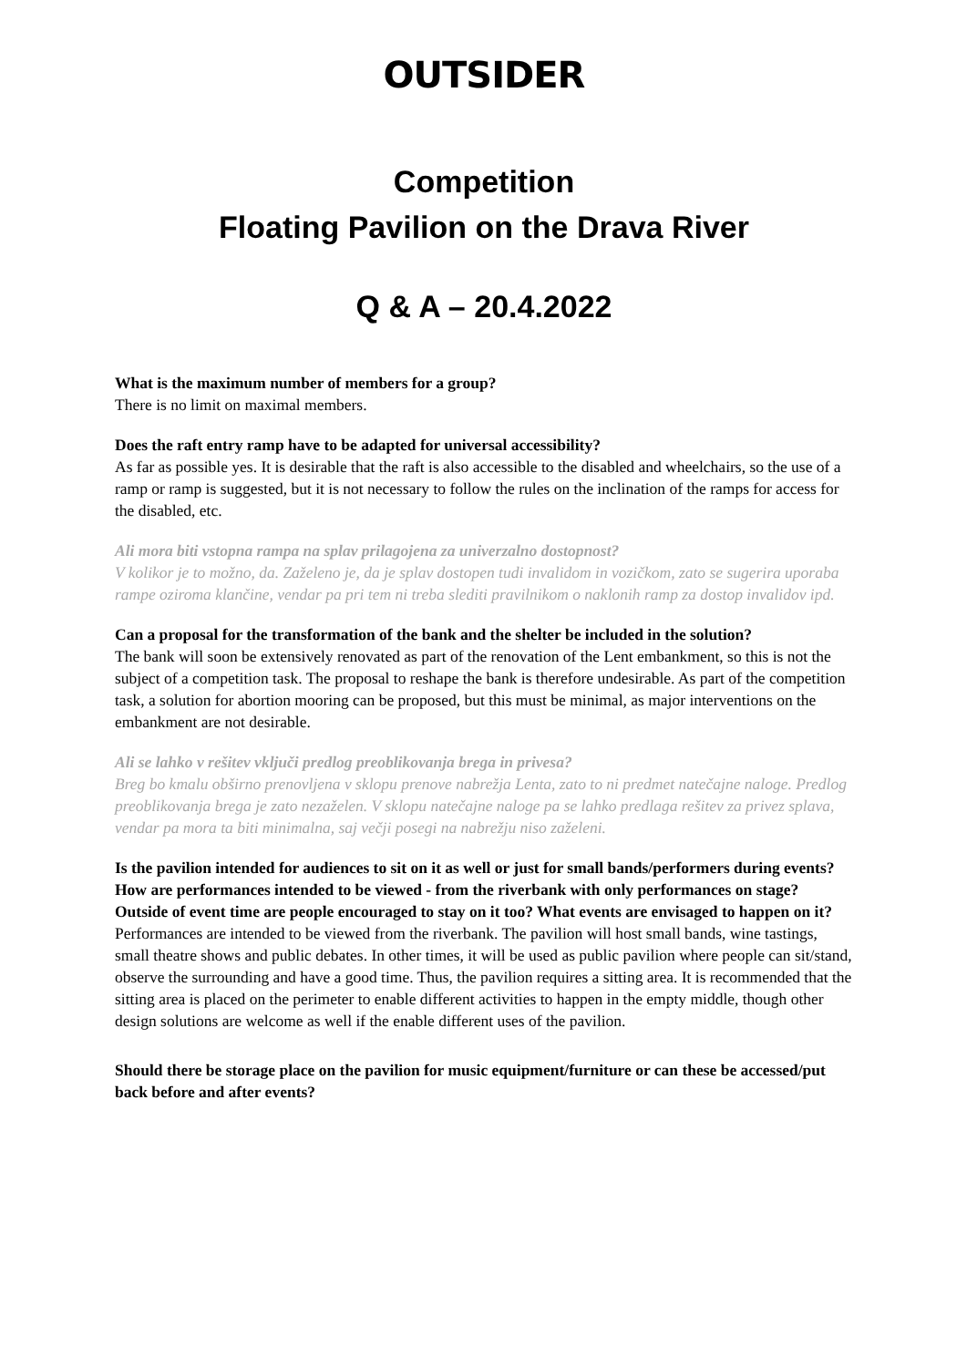OUTSIDER
Competition
Floating Pavilion on the Drava River
Q & A – 20.4.2022
What is the maximum number of members for a group?
There is no limit on maximal members.
Does the raft entry ramp have to be adapted for universal accessibility?
As far as possible yes. It is desirable that the raft is also accessible to the disabled and wheelchairs, so the use of a ramp or ramp is suggested, but it is not necessary to follow the rules on the inclination of the ramps for access for the disabled, etc.
Ali mora biti vstopna rampa na splav prilagojena za univerzalno dostopnost?
V kolikor je to možno, da. Zaželeno je, da je splav dostopen tudi invalidom in vozičkom, zato se sugerira uporaba rampe oziroma klančine, vendar pa pri tem ni treba slediti pravilnikom o naklonih ramp za dostop invalidov ipd.
Can a proposal for the transformation of the bank and the shelter be included in the solution?
The bank will soon be extensively renovated as part of the renovation of the Lent embankment, so this is not the subject of a competition task. The proposal to reshape the bank is therefore undesirable. As part of the competition task, a solution for abortion mooring can be proposed, but this must be minimal, as major interventions on the embankment are not desirable.
Ali se lahko v rešitev vključi predlog preoblikovanja brega in privesa?
Breg bo kmalu obširno prenovljena v sklopu prenove nabrežja Lenta, zato to ni predmet natečajne naloge. Predlog preoblikovanja brega je zato nezaželen. V sklopu natečajne naloge pa se lahko predlaga rešitev za privez splava, vendar pa mora ta biti minimalna, saj večji posegi na nabrežju niso zaželeni.
Is the pavilion intended for audiences to sit on it as well or just for small bands/performers during events? How are performances intended to be viewed - from the riverbank with only performances on stage? Outside of event time are people encouraged to stay on it too? What events are envisaged to happen on it?
Performances are intended to be viewed from the riverbank. The pavilion will host small bands, wine tastings, small theatre shows and public debates. In other times, it will be used as public pavilion where people can sit/stand, observe the surrounding and have a good time. Thus, the pavilion requires a sitting area. It is recommended that the sitting area is placed on the perimeter to enable different activities to happen in the empty middle, though other design solutions are welcome as well if the enable different uses of the pavilion.
Should there be storage place on the pavilion for music equipment/furniture or can these be accessed/put back before and after events?